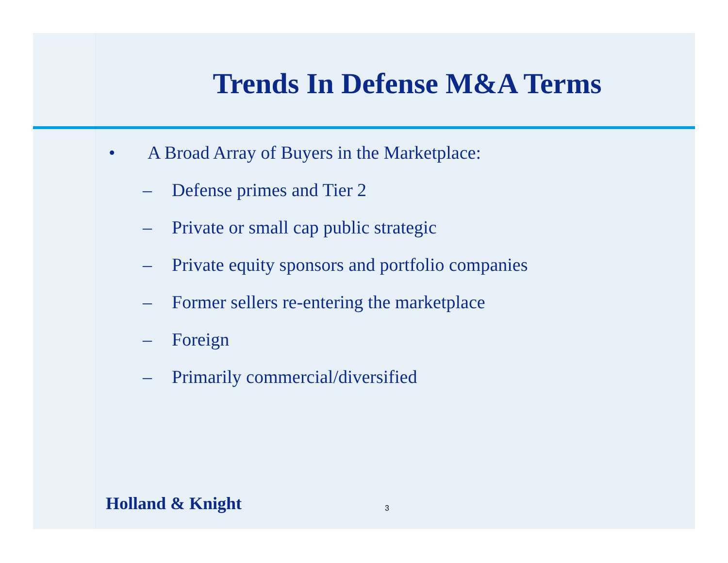Trends In Defense M&A Terms
• A Broad Array of Buyers in the Marketplace:
– Defense primes and Tier 2
– Private or small cap public strategic
– Private equity sponsors and portfolio companies
– Former sellers re-entering the marketplace
– Foreign
– Primarily commercial/diversified
Holland & Knight 3